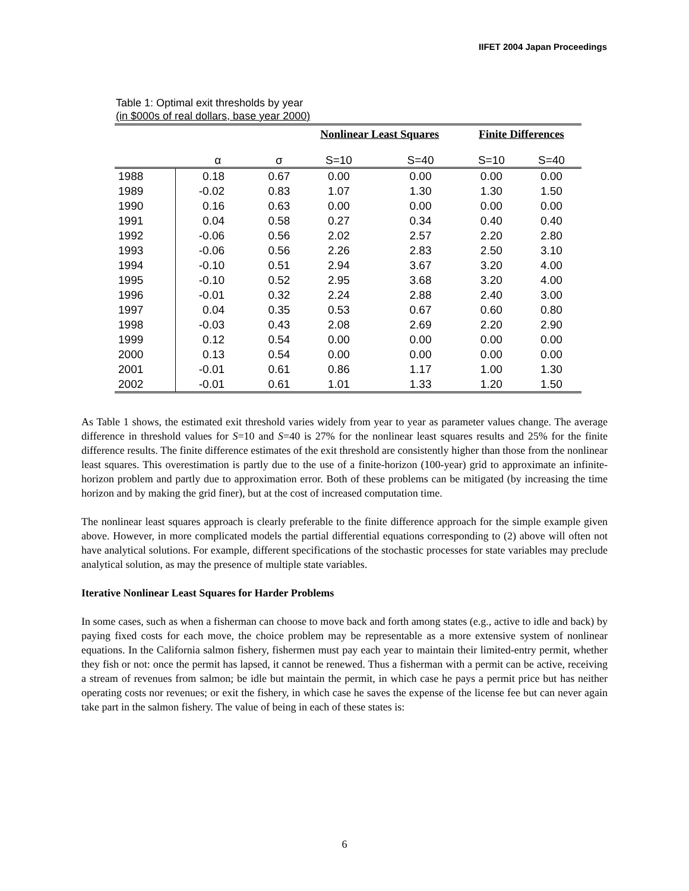IIFET 2004 Japan Proceedings
Table 1: Optimal exit thresholds by year
(in $000s of real dollars, base year 2000)
| | | | Nonlinear Least Squares | | Finite Differences | |
| --- | --- | --- | --- | --- | --- | --- |
| | α | σ | S=10 | S=40 | S=10 | S=40 |
| 1988 | 0.18 | 0.67 | 0.00 | 0.00 | 0.00 | 0.00 |
| 1989 | -0.02 | 0.83 | 1.07 | 1.30 | 1.30 | 1.50 |
| 1990 | 0.16 | 0.63 | 0.00 | 0.00 | 0.00 | 0.00 |
| 1991 | 0.04 | 0.58 | 0.27 | 0.34 | 0.40 | 0.40 |
| 1992 | -0.06 | 0.56 | 2.02 | 2.57 | 2.20 | 2.80 |
| 1993 | -0.06 | 0.56 | 2.26 | 2.83 | 2.50 | 3.10 |
| 1994 | -0.10 | 0.51 | 2.94 | 3.67 | 3.20 | 4.00 |
| 1995 | -0.10 | 0.52 | 2.95 | 3.68 | 3.20 | 4.00 |
| 1996 | -0.01 | 0.32 | 2.24 | 2.88 | 2.40 | 3.00 |
| 1997 | 0.04 | 0.35 | 0.53 | 0.67 | 0.60 | 0.80 |
| 1998 | -0.03 | 0.43 | 2.08 | 2.69 | 2.20 | 2.90 |
| 1999 | 0.12 | 0.54 | 0.00 | 0.00 | 0.00 | 0.00 |
| 2000 | 0.13 | 0.54 | 0.00 | 0.00 | 0.00 | 0.00 |
| 2001 | -0.01 | 0.61 | 0.86 | 1.17 | 1.00 | 1.30 |
| 2002 | -0.01 | 0.61 | 1.01 | 1.33 | 1.20 | 1.50 |
As Table 1 shows, the estimated exit threshold varies widely from year to year as parameter values change. The average difference in threshold values for S=10 and S=40 is 27% for the nonlinear least squares results and 25% for the finite difference results. The finite difference estimates of the exit threshold are consistently higher than those from the nonlinear least squares. This overestimation is partly due to the use of a finite-horizon (100-year) grid to approximate an infinite-horizon problem and partly due to approximation error. Both of these problems can be mitigated (by increasing the time horizon and by making the grid finer), but at the cost of increased computation time.
The nonlinear least squares approach is clearly preferable to the finite difference approach for the simple example given above. However, in more complicated models the partial differential equations corresponding to (2) above will often not have analytical solutions. For example, different specifications of the stochastic processes for state variables may preclude analytical solution, as may the presence of multiple state variables.
Iterative Nonlinear Least Squares for Harder Problems
In some cases, such as when a fisherman can choose to move back and forth among states (e.g., active to idle and back) by paying fixed costs for each move, the choice problem may be representable as a more extensive system of nonlinear equations. In the California salmon fishery, fishermen must pay each year to maintain their limited-entry permit, whether they fish or not: once the permit has lapsed, it cannot be renewed. Thus a fisherman with a permit can be active, receiving a stream of revenues from salmon; be idle but maintain the permit, in which case he pays a permit price but has neither operating costs nor revenues; or exit the fishery, in which case he saves the expense of the license fee but can never again take part in the salmon fishery. The value of being in each of these states is:
6